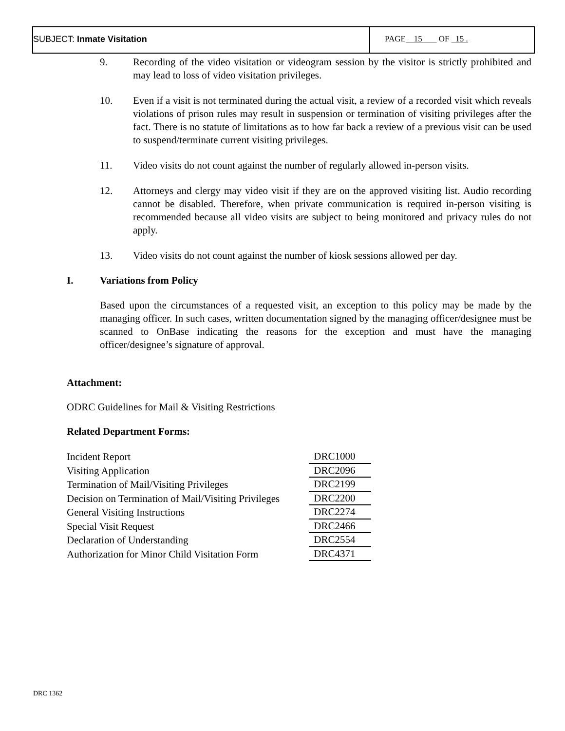SUBJECT: Inmate Visitation PAGE 15 OF 15 .
9. Recording of the video visitation or videogram session by the visitor is strictly prohibited and may lead to loss of video visitation privileges.
10. Even if a visit is not terminated during the actual visit, a review of a recorded visit which reveals violations of prison rules may result in suspension or termination of visiting privileges after the fact. There is no statute of limitations as to how far back a review of a previous visit can be used to suspend/terminate current visiting privileges.
11. Video visits do not count against the number of regularly allowed in-person visits.
12. Attorneys and clergy may video visit if they are on the approved visiting list. Audio recording cannot be disabled. Therefore, when private communication is required in-person visiting is recommended because all video visits are subject to being monitored and privacy rules do not apply.
13. Video visits do not count against the number of kiosk sessions allowed per day.
I. Variations from Policy
Based upon the circumstances of a requested visit, an exception to this policy may be made by the managing officer. In such cases, written documentation signed by the managing officer/designee must be scanned to OnBase indicating the reasons for the exception and must have the managing officer/designee’s signature of approval.
Attachment:
ODRC Guidelines for Mail & Visiting Restrictions
Related Department Forms:
| Incident Report | DRC1000 |
| Visiting Application | DRC2096 |
| Termination of Mail/Visiting Privileges | DRC2199 |
| Decision on Termination of Mail/Visiting Privileges | DRC2200 |
| General Visiting Instructions | DRC2274 |
| Special Visit Request | DRC2466 |
| Declaration of Understanding | DRC2554 |
| Authorization for Minor Child Visitation Form | DRC4371 |
DRC 1362